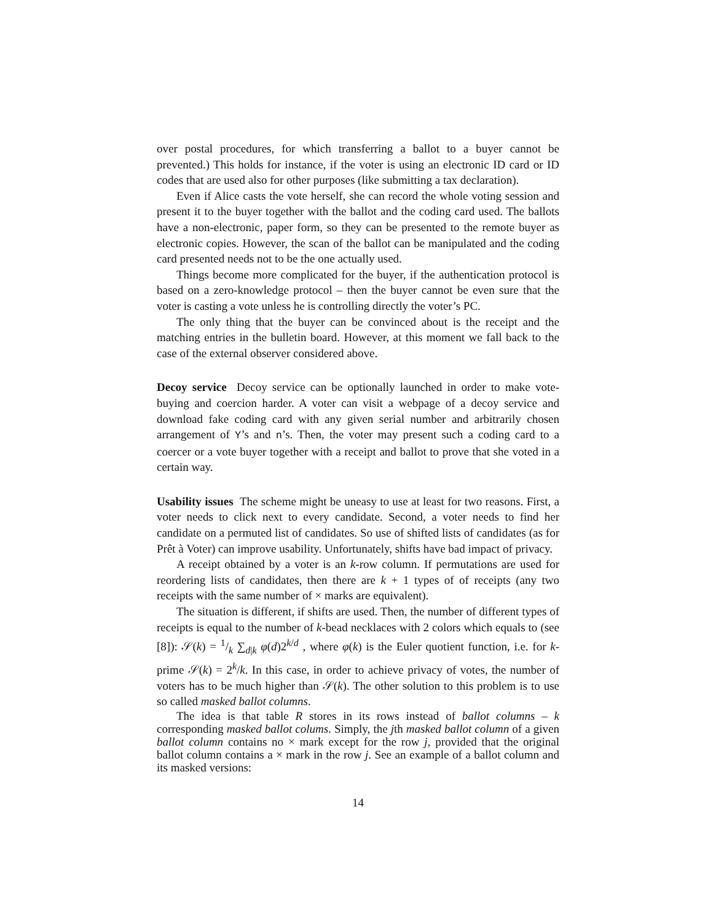over postal procedures, for which transferring a ballot to a buyer cannot be prevented.) This holds for instance, if the voter is using an electronic ID card or ID codes that are used also for other purposes (like submitting a tax declaration).
Even if Alice casts the vote herself, she can record the whole voting session and present it to the buyer together with the ballot and the coding card used. The ballots have a non-electronic, paper form, so they can be presented to the remote buyer as electronic copies. However, the scan of the ballot can be manipulated and the coding card presented needs not to be the one actually used.
Things become more complicated for the buyer, if the authentication protocol is based on a zero-knowledge protocol – then the buyer cannot be even sure that the voter is casting a vote unless he is controlling directly the voter’s PC.
The only thing that the buyer can be convinced about is the receipt and the matching entries in the bulletin board. However, at this moment we fall back to the case of the external observer considered above.
Decoy service Decoy service can be optionally launched in order to make vote-buying and coercion harder. A voter can visit a webpage of a decoy service and download fake coding card with any given serial number and arbitrarily chosen arrangement of Y’s and n’s. Then, the voter may present such a coding card to a coercer or a vote buyer together with a receipt and ballot to prove that she voted in a certain way.
Usability issues The scheme might be uneasy to use at least for two reasons. First, a voter needs to click next to every candidate. Second, a voter needs to find her candidate on a permuted list of candidates. So use of shifted lists of candidates (as for Prêt à Voter) can improve usability. Unfortunately, shifts have bad impact of privacy.
A receipt obtained by a voter is an k-row column. If permutations are used for reordering lists of candidates, then there are k + 1 types of of receipts (any two receipts with the same number of × marks are equivalent).
The situation is different, if shifts are used. Then, the number of different types of receipts is equal to the number of k-bead necklaces with 2 colors which equals to (see [8]): 𝒮(k) = 1/k ∑<sub>d|k</sub> φ(d)2<sup>k/d</sup> , where φ(k) is the Euler quotient function, i.e. for k-prime 𝒮(k) = 2<sup>k</sup>/k. In this case, in order to achieve privacy of votes, the number of voters has to be much higher than 𝒮(k). The other solution to this problem is to use so called masked ballot columns.
The idea is that table R stores in its rows instead of ballot columns – k corresponding masked ballot colums. Simply, the jth masked ballot column of a given ballot column contains no × mark except for the row j, provided that the original ballot column contains a × mark in the row j. See an example of a ballot column and its masked versions:
14